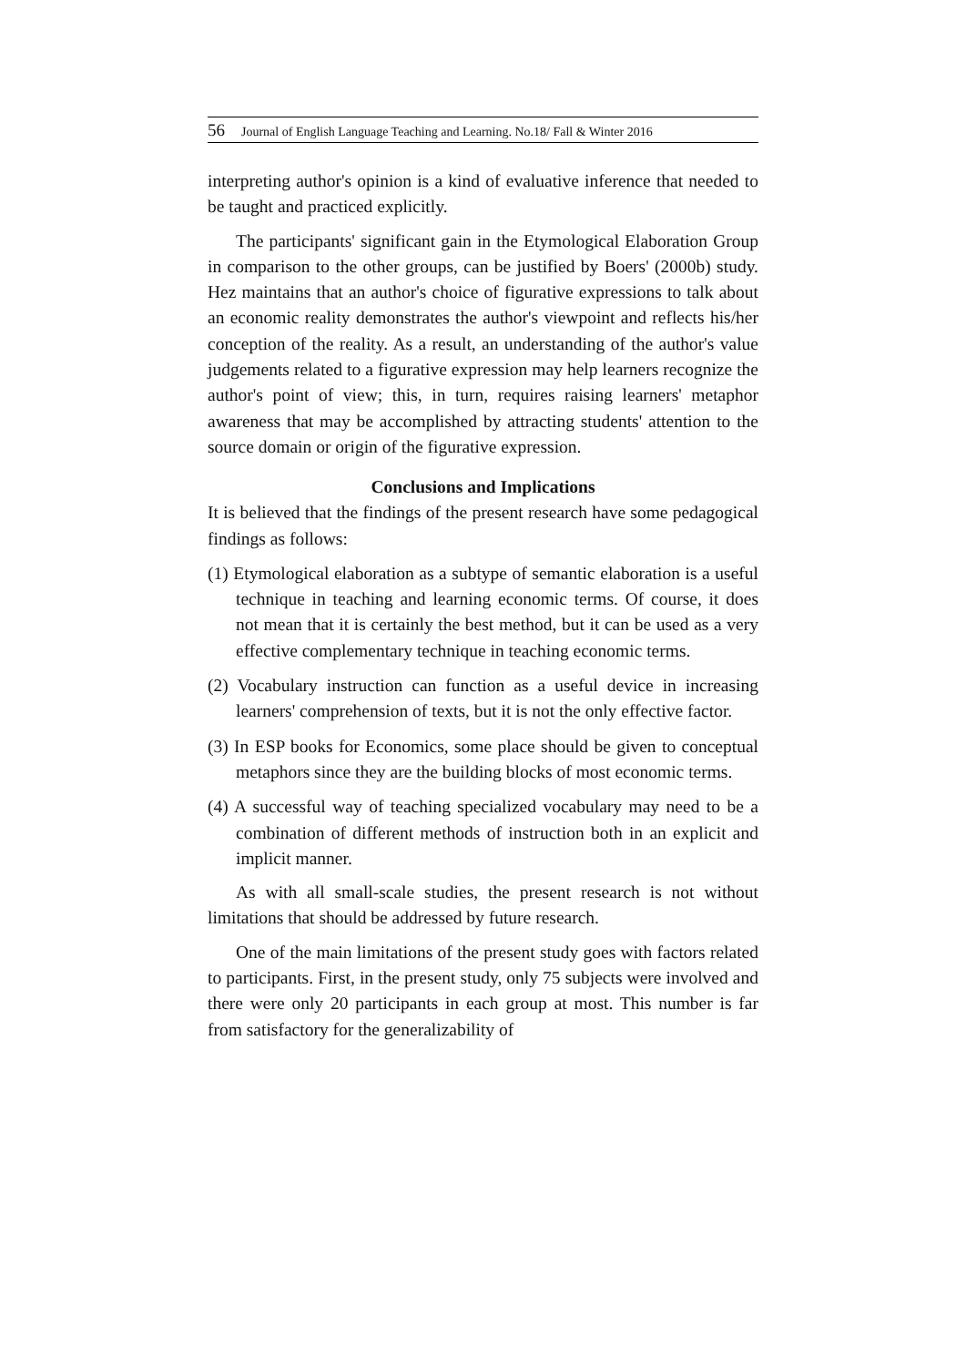56 Journal of English Language Teaching and Learning. No.18/ Fall & Winter 2016
interpreting author's opinion is a kind of evaluative inference that needed to be taught and practiced explicitly.
The participants' significant gain in the Etymological Elaboration Group in comparison to the other groups, can be justified by Boers' (2000b) study. Hez maintains that an author's choice of figurative expressions to talk about an economic reality demonstrates the author's viewpoint and reflects his/her conception of the reality. As a result, an understanding of the author's value judgements related to a figurative expression may help learners recognize the author's point of view; this, in turn, requires raising learners' metaphor awareness that may be accomplished by attracting students' attention to the source domain or origin of the figurative expression.
Conclusions and Implications
It is believed that the findings of the present research have some pedagogical findings as follows:
(1) Etymological elaboration as a subtype of semantic elaboration is a useful technique in teaching and learning economic terms. Of course, it does not mean that it is certainly the best method, but it can be used as a very effective complementary technique in teaching economic terms.
(2) Vocabulary instruction can function as a useful device in increasing learners' comprehension of texts, but it is not the only effective factor.
(3) In ESP books for Economics, some place should be given to conceptual metaphors since they are the building blocks of most economic terms.
(4) A successful way of teaching specialized vocabulary may need to be a combination of different methods of instruction both in an explicit and implicit manner.
As with all small-scale studies, the present research is not without limitations that should be addressed by future research.
One of the main limitations of the present study goes with factors related to participants. First, in the present study, only 75 subjects were involved and there were only 20 participants in each group at most. This number is far from satisfactory for the generalizability of